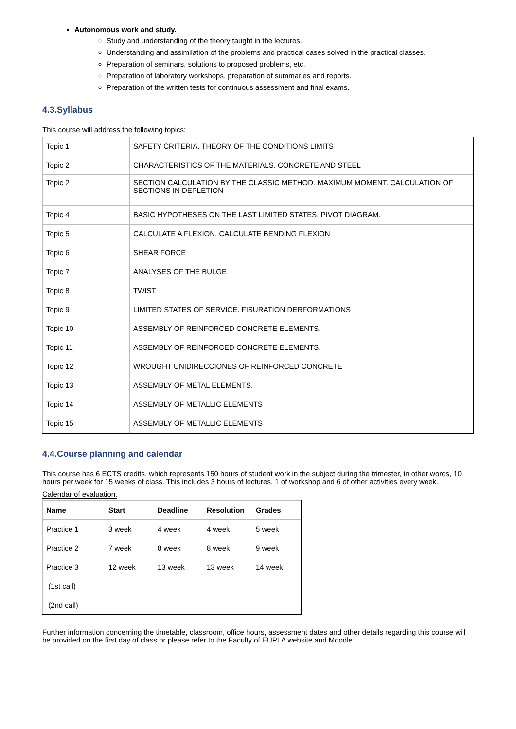Autonomous work and study.
Study and understanding of the theory taught in the lectures.
Understanding and assimilation of the problems and practical cases solved in the practical classes.
Preparation of seminars, solutions to proposed problems, etc.
Preparation of laboratory workshops, preparation of summaries and reports.
Preparation of the written tests for continuous assessment and final exams.
4.3.Syllabus
This course will address the following topics:
| Topic 1 | SAFETY CRITERIA. THEORY OF THE CONDITIONS LIMITS |
| Topic 2 | CHARACTERISTICS OF THE MATERIALS. CONCRETE AND STEEL |
| Topic 2 | SECTION CALCULATION BY THE CLASSIC METHOD. MAXIMUM MOMENT. CALCULATION OF SECTIONS IN DEPLETION |
| Topic 4 | BASIC HYPOTHESES ON THE LAST LIMITED STATES. PIVOT DIAGRAM. |
| Topic 5 | CALCULATE A FLEXION. CALCULATE BENDING FLEXION |
| Topic 6 | SHEAR FORCE |
| Topic 7 | ANALYSES OF THE BULGE |
| Topic 8 | TWIST |
| Topic 9 | LIMITED STATES OF SERVICE. FISURATION DERFORMATIONS |
| Topic 10 | ASSEMBLY OF REINFORCED CONCRETE ELEMENTS. |
| Topic 11 | ASSEMBLY OF REINFORCED CONCRETE ELEMENTS. |
| Topic 12 | WROUGHT UNIDIRECCIONES OF REINFORCED CONCRETE |
| Topic 13 | ASSEMBLY OF METAL ELEMENTS. |
| Topic 14 | ASSEMBLY OF METALLIC ELEMENTS |
| Topic 15 | ASSEMBLY OF METALLIC ELEMENTS |
4.4.Course planning and calendar
This course has 6 ECTS credits, which represents 150 hours of student work in the subject during the trimester, in other words, 10 hours per week for 15 weeks of class. This includes 3 hours of lectures, 1 of workshop and 6 of other activities every week.
Calendar of evaluation.
| Name | Start | Deadline | Resolution | Grades |
| --- | --- | --- | --- | --- |
| Practice 1 | 3 week | 4 week | 4 week | 5 week |
| Practice 2 | 7 week | 8 week | 8 week | 9 week |
| Practice 3 | 12 week | 13 week | 13 week | 14 week |
| (1st call) | | | | |
| (2nd call) | | | | |
Further information concerning the timetable, classroom, office hours, assessment dates and other details regarding this course will be provided on the first day of class or please refer to the Faculty of EUPLA website and Moodle.